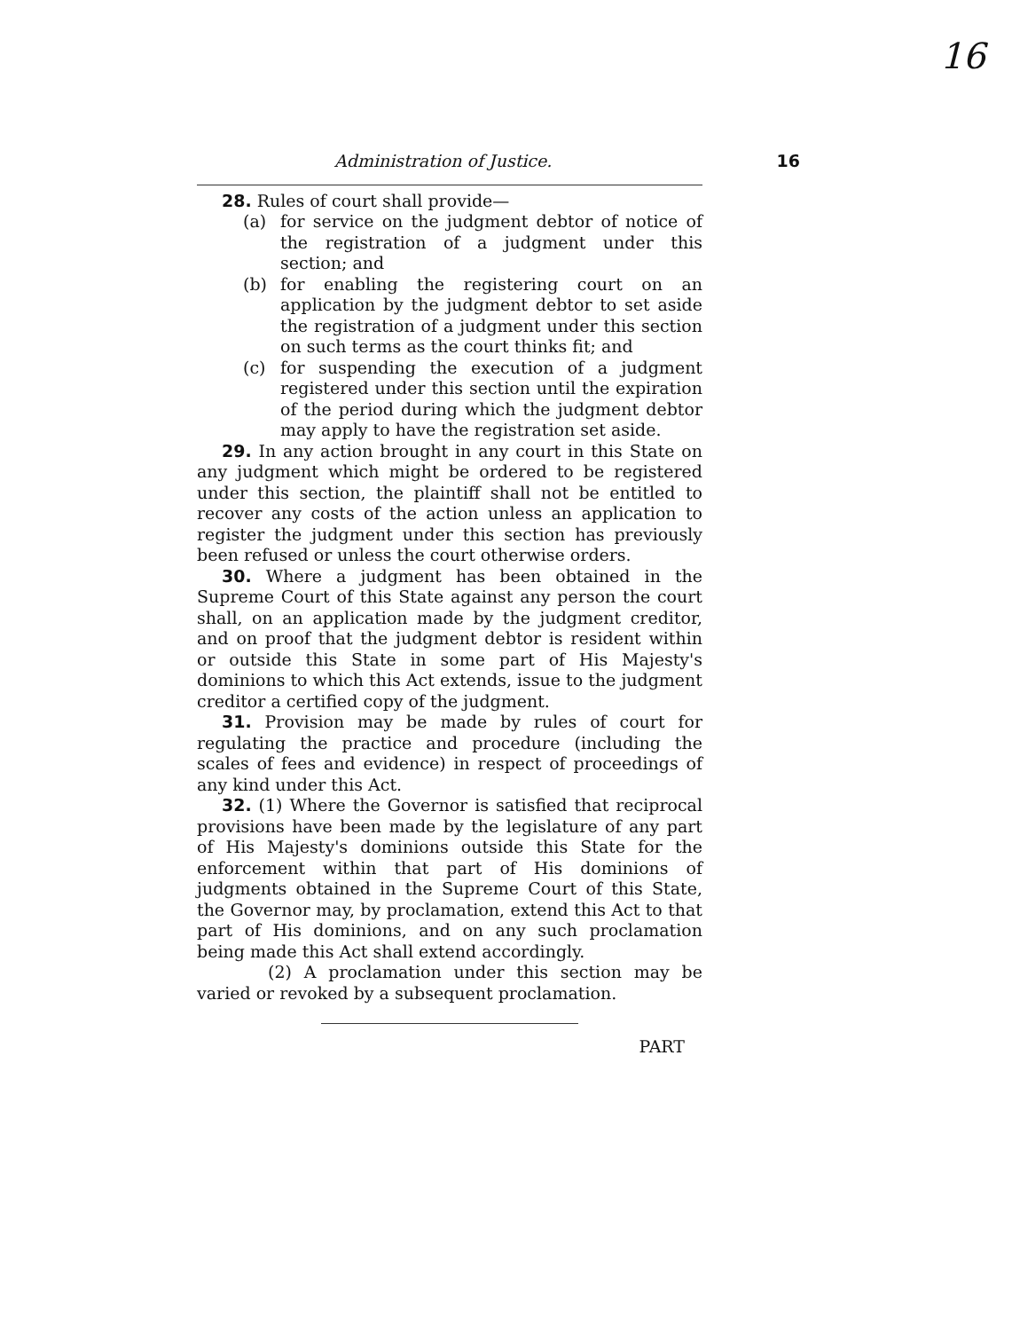16
Administration of Justice. 16
28. Rules of court shall provide—
(a) for service on the judgment debtor of notice of the registration of a judgment under this section; and
(b) for enabling the registering court on an application by the judgment debtor to set aside the registration of a judgment under this section on such terms as the court thinks fit; and
(c) for suspending the execution of a judgment registered under this section until the expiration of the period during which the judgment debtor may apply to have the registration set aside.
29. In any action brought in any court in this State on any judgment which might be ordered to be registered under this section, the plaintiff shall not be entitled to recover any costs of the action unless an application to register the judgment under this section has previously been refused or unless the court otherwise orders.
30. Where a judgment has been obtained in the Supreme Court of this State against any person the court shall, on an application made by the judgment creditor, and on proof that the judgment debtor is resident within or outside this State in some part of His Majesty's dominions to which this Act extends, issue to the judgment creditor a certified copy of the judgment.
31. Provision may be made by rules of court for regulating the practice and procedure (including the scales of fees and evidence) in respect of proceedings of any kind under this Act.
32. (1) Where the Governor is satisfied that reciprocal provisions have been made by the legislature of any part of His Majesty's dominions outside this State for the enforcement within that part of His dominions of judgments obtained in the Supreme Court of this State, the Governor may, by proclamation, extend this Act to that part of His dominions, and on any such proclamation being made this Act shall extend accordingly.
(2) A proclamation under this section may be varied or revoked by a subsequent proclamation.
PART